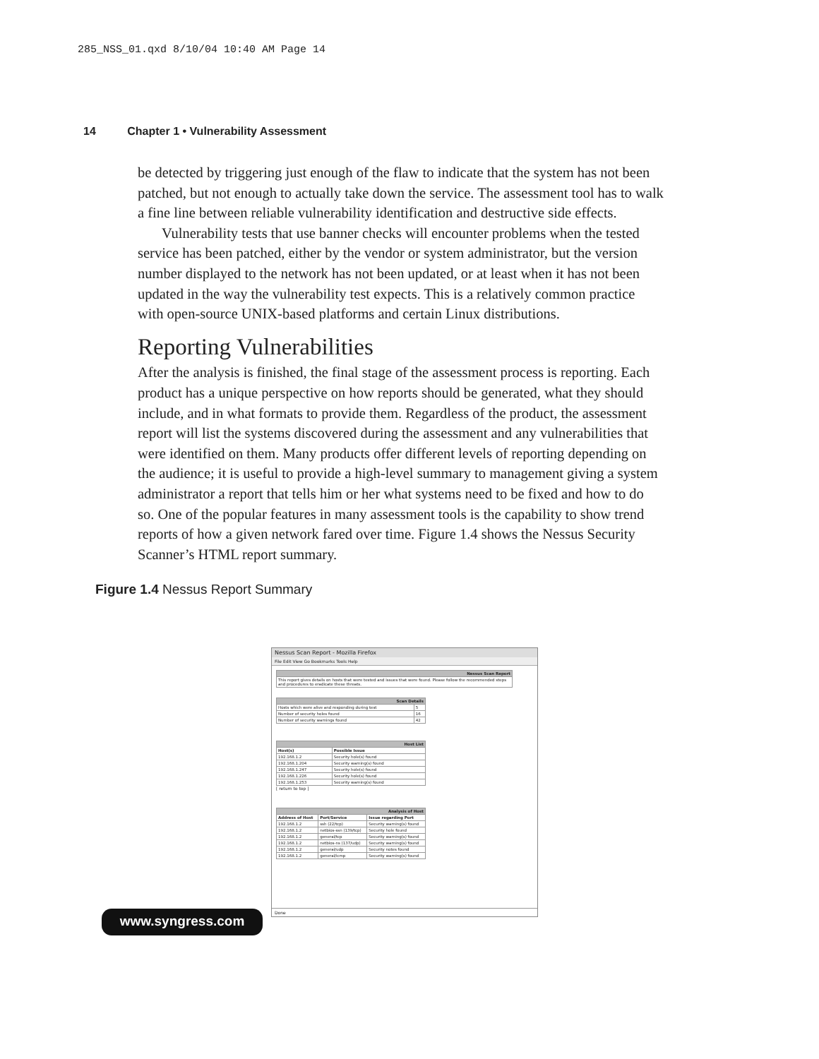285_NSS_01.qxd 8/10/04 10:40 AM Page 14
14 Chapter 1 • Vulnerability Assessment
be detected by triggering just enough of the flaw to indicate that the system has not been patched, but not enough to actually take down the service. The assessment tool has to walk a fine line between reliable vulnerability identification and destructive side effects.
Vulnerability tests that use banner checks will encounter problems when the tested service has been patched, either by the vendor or system administrator, but the version number displayed to the network has not been updated, or at least when it has not been updated in the way the vulnerability test expects. This is a relatively common practice with open-source UNIX-based platforms and certain Linux distributions.
Reporting Vulnerabilities
After the analysis is finished, the final stage of the assessment process is reporting. Each product has a unique perspective on how reports should be generated, what they should include, and in what formats to provide them. Regardless of the product, the assessment report will list the systems discovered during the assessment and any vulnerabilities that were identified on them. Many products offer different levels of reporting depending on the audience; it is useful to provide a high-level summary to management giving a system administrator a report that tells him or her what systems need to be fixed and how to do so. One of the popular features in many assessment tools is the capability to show trend reports of how a given network fared over time. Figure 1.4 shows the Nessus Security Scanner’s HTML report summary.
Figure 1.4 Nessus Report Summary
Nessus Scan Report - Mozilla Firefox
File Edit View Go Bookmarks Tools Help
| Nessus Scan Report |
| --- |
| This report gives details on hosts that were tested and issues that were found. Please follow the recommended steps and procedures to eradicate these threats. |
| Scan Details | |
| --- | --- |
| Hosts which were alive and responding during test | 5 |
| Number of security holes found | 16 |
| Number of security warnings found | 42 |
| Host List | |
| --- | --- |
| Host(s) | Possible Issue |
| 192.168.1.2 | Security hole(s) found |
| 192.168.1.204 | Security warning(s) found |
| 192.168.1.247 | Security hole(s) found |
| 192.168.1.226 | Security hole(s) found |
| 192.168.1.253 | Security warning(s) found |
[ return to top ]
| Analysis of Host | | |
| --- | --- | --- |
| Address of Host | Port/Service | Issue regarding Port |
| 192.168.1.2 | ssh (22/tcp) | Security warning(s) found |
| 192.168.1.2 | netbios-ssn (139/tcp) | Security hole found |
| 192.168.1.2 | general/tcp | Security warning(s) found |
| 192.168.1.2 | netbios-ns (137/udp) | Security warning(s) found |
| 192.168.1.2 | general/udp | Security notes found |
| 192.168.1.2 | general/icmp | Security warning(s) found |
Done
www.syngress.com